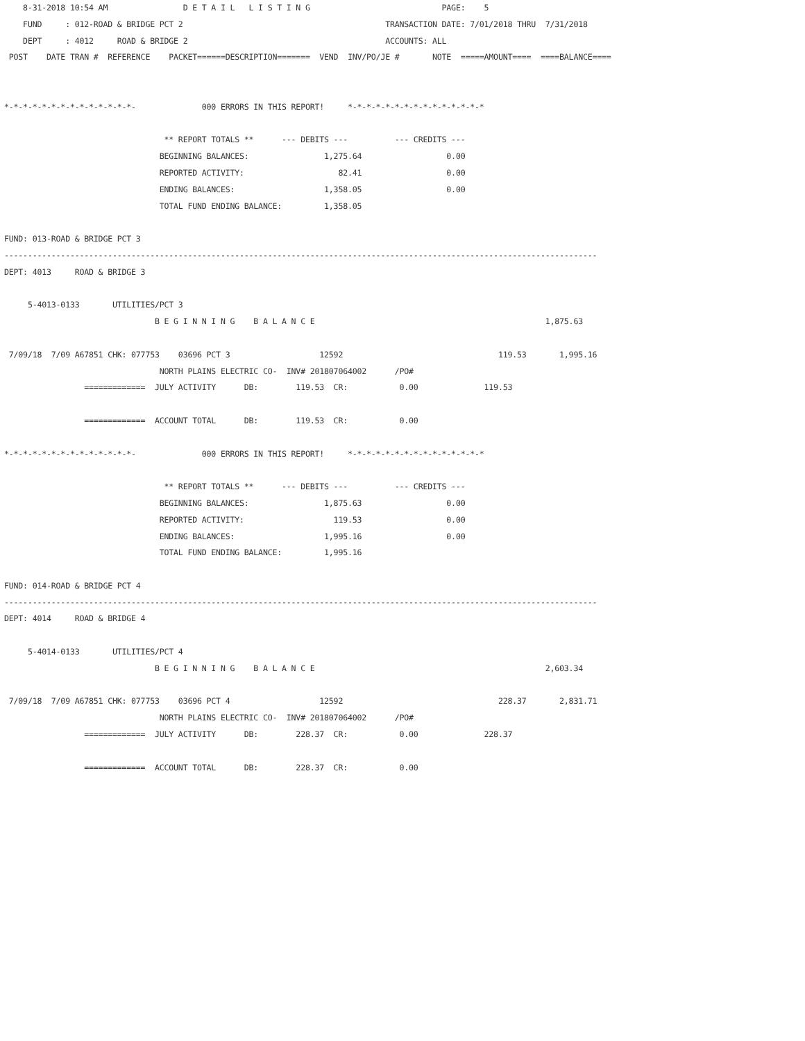8-31-2018 10:54 AM                D E T A I L   L I S T I N G                            PAGE:    5
    FUND     : 012-ROAD & BRIDGE PCT 2                                           TRANSACTION DATE: 7/01/2018 THRU  7/31/2018
    DEPT     : 4012     ROAD & BRIDGE 2                                          ACCOUNTS: ALL
 POST    DATE TRAN #  REFERENCE    PACKET======DESCRIPTION=======  VEND  INV/PO/JE #       NOTE  =====AMOUNT====  ====BALANCE====


*-*-*-*-*-*-*-*-*-*-*-*-*-*-              000 ERRORS IN THIS REPORT!     *-*-*-*-*-*-*-*-*-*-*-*-*-*-*

                                  ** REPORT TOTALS **      --- DEBITS ---          --- CREDITS ---
                                 BEGINNING BALANCES:                1,275.64                  0.00
                                 REPORTED ACTIVITY:                    82.41                  0.00
                                 ENDING BALANCES:                   1,358.05                  0.00
                                 TOTAL FUND ENDING BALANCE:         1,358.05

FUND: 013-ROAD & BRIDGE PCT 3
------------------------------------------------------------------------------------------------------------------------------
DEPT: 4013     ROAD & BRIDGE 3

     5-4013-0133       UTILITIES/PCT 3
                                B E G I N N I N G    B A L A N C E                                                 1,875.63

 7/09/18  7/09 A67851 CHK: 077753    03696 PCT 3                   12592                                 119.53       1,995.16
                                 NORTH PLAINS ELECTRIC CO-  INV# 201807064002      /PO#
                 =============  JULY ACTIVITY      DB:        119.53  CR:           0.00              119.53

                 =============  ACCOUNT TOTAL      DB:        119.53  CR:           0.00

*-*-*-*-*-*-*-*-*-*-*-*-*-*-              000 ERRORS IN THIS REPORT!     *-*-*-*-*-*-*-*-*-*-*-*-*-*-*

                                  ** REPORT TOTALS **      --- DEBITS ---          --- CREDITS ---
                                 BEGINNING BALANCES:                1,875.63                  0.00
                                 REPORTED ACTIVITY:                   119.53                  0.00
                                 ENDING BALANCES:                   1,995.16                  0.00
                                 TOTAL FUND ENDING BALANCE:         1,995.16

FUND: 014-ROAD & BRIDGE PCT 4
------------------------------------------------------------------------------------------------------------------------------
DEPT: 4014     ROAD & BRIDGE 4

     5-4014-0133       UTILITIES/PCT 4
                                B E G I N N I N G    B A L A N C E                                                 2,603.34

 7/09/18  7/09 A67851 CHK: 077753    03696 PCT 4                   12592                                 228.37       2,831.71
                                 NORTH PLAINS ELECTRIC CO-  INV# 201807064002      /PO#
                 =============  JULY ACTIVITY      DB:        228.37  CR:           0.00              228.37

                 =============  ACCOUNT TOTAL      DB:        228.37  CR:           0.00